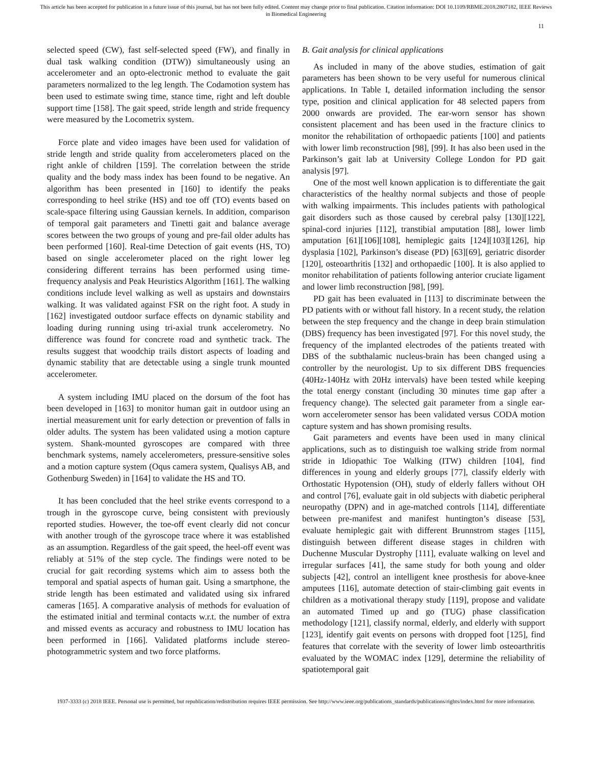This article has been accepted for publication in a future issue of this journal, but has not been fully edited. Content may change prior to final publication. Citation information: DOI 10.1109/RBME.2018.2807182, IEEE Reviews
in Biomedical Engineering
11
selected speed (CW), fast self-selected speed (FW), and finally in dual task walking condition (DTW)) simultaneously using an accelerometer and an opto-electronic method to evaluate the gait parameters normalized to the leg length. The Codamotion system has been used to estimate swing time, stance time, right and left double support time [158]. The gait speed, stride length and stride frequency were measured by the Locometrix system.
Force plate and video images have been used for validation of stride length and stride quality from accelerometers placed on the right ankle of children [159]. The correlation between the stride quality and the body mass index has been found to be negative. An algorithm has been presented in [160] to identify the peaks corresponding to heel strike (HS) and toe off (TO) events based on scale-space filtering using Gaussian kernels. In addition, comparison of temporal gait parameters and Tinetti gait and balance average scores between the two groups of young and pre-fail older adults has been performed [160]. Real-time Detection of gait events (HS, TO) based on single accelerometer placed on the right lower leg considering different terrains has been performed using time-frequency analysis and Peak Heuristics Algorithm [161]. The walking conditions include level walking as well as upstairs and downstairs walking. It was validated against FSR on the right foot. A study in [162] investigated outdoor surface effects on dynamic stability and loading during running using tri-axial trunk accelerometry. No difference was found for concrete road and synthetic track. The results suggest that woodchip trails distort aspects of loading and dynamic stability that are detectable using a single trunk mounted accelerometer.
A system including IMU placed on the dorsum of the foot has been developed in [163] to monitor human gait in outdoor using an inertial measurement unit for early detection or prevention of falls in older adults. The system has been validated using a motion capture system. Shank-mounted gyroscopes are compared with three benchmark systems, namely accelerometers, pressure-sensitive soles and a motion capture system (Oqus camera system, Qualisys AB, and Gothenburg Sweden) in [164] to validate the HS and TO.
It has been concluded that the heel strike events correspond to a trough in the gyroscope curve, being consistent with previously reported studies. However, the toe-off event clearly did not concur with another trough of the gyroscope trace where it was established as an assumption. Regardless of the gait speed, the heel-off event was reliably at 51% of the step cycle. The findings were noted to be crucial for gait recording systems which aim to assess both the temporal and spatial aspects of human gait. Using a smartphone, the stride length has been estimated and validated using six infrared cameras [165]. A comparative analysis of methods for evaluation of the estimated initial and terminal contacts w.r.t. the number of extra and missed events as accuracy and robustness to IMU location has been performed in [166]. Validated platforms include stereo-photogrammetric system and two force platforms.
B. Gait analysis for clinical applications
As included in many of the above studies, estimation of gait parameters has been shown to be very useful for numerous clinical applications. In Table I, detailed information including the sensor type, position and clinical application for 48 selected papers from 2000 onwards are provided. The ear-worn sensor has shown consistent placement and has been used in the fracture clinics to monitor the rehabilitation of orthopaedic patients [100] and patients with lower limb reconstruction [98], [99]. It has also been used in the Parkinson’s gait lab at University College London for PD gait analysis [97].
One of the most well known application is to differentiate the gait characteristics of the healthy normal subjects and those of people with walking impairments. This includes patients with pathological gait disorders such as those caused by cerebral palsy [130][122], spinal-cord injuries [112], transtibial amputation [88], lower limb amputation [61][106][108], hemiplegic gaits [124][103][126], hip dysplasia [102], Parkinson’s disease (PD) [63][69], geriatric disorder [120], osteoarthritis [132] and orthopaedic [100]. It is also applied to monitor rehabilitation of patients following anterior cruciate ligament and lower limb reconstruction [98], [99].
PD gait has been evaluated in [113] to discriminate between the PD patients with or without fall history. In a recent study, the relation between the step frequency and the change in deep brain stimulation (DBS) frequency has been investigated [97]. For this novel study, the frequency of the implanted electrodes of the patients treated with DBS of the subthalamic nucleus-brain has been changed using a controller by the neurologist. Up to six different DBS frequencies (40Hz-140Hz with 20Hz intervals) have been tested while keeping the total energy constant (including 30 minutes time gap after a frequency change). The selected gait parameter from a single ear-worn accelerometer sensor has been validated versus CODA motion capture system and has shown promising results.
Gait parameters and events have been used in many clinical applications, such as to distinguish toe walking stride from normal stride in Idiopathic Toe Walking (ITW) children [104], find differences in young and elderly groups [77], classify elderly with Orthostatic Hypotension (OH), study of elderly fallers without OH and control [76], evaluate gait in old subjects with diabetic peripheral neuropathy (DPN) and in age-matched controls [114], differentiate between pre-manifest and manifest huntington’s disease [53], evaluate hemiplegic gait with different Brunnstrom stages [115], distinguish between different disease stages in children with Duchenne Muscular Dystrophy [111], evaluate walking on level and irregular surfaces [41], the same study for both young and older subjects [42], control an intelligent knee prosthesis for above-knee amputees [116], automate detection of stair-climbing gait events in children as a motivational therapy study [119], propose and validate an automated Timed up and go (TUG) phase classification methodology [121], classify normal, elderly, and elderly with support [123], identify gait events on persons with dropped foot [125], find features that correlate with the severity of lower limb osteoarthritis evaluated by the WOMAC index [129], determine the reliability of spatiotemporal gait
1937-3333 (c) 2018 IEEE. Personal use is permitted, but republication/redistribution requires IEEE permission. See http://www.ieee.org/publications_standards/publications/rights/index.html for more information.